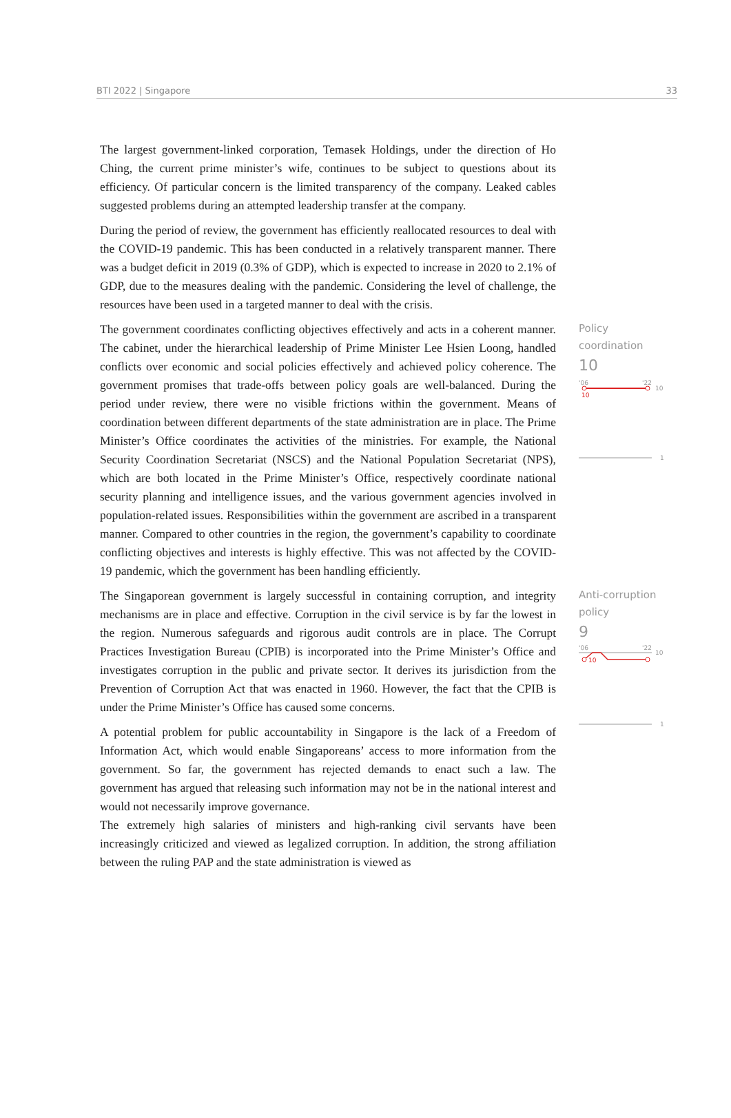BTI 2022 | Singapore 33
The largest government-linked corporation, Temasek Holdings, under the direction of Ho Ching, the current prime minister’s wife, continues to be subject to questions about its efficiency. Of particular concern is the limited transparency of the company. Leaked cables suggested problems during an attempted leadership transfer at the company.
During the period of review, the government has efficiently reallocated resources to deal with the COVID-19 pandemic. This has been conducted in a relatively transparent manner. There was a budget deficit in 2019 (0.3% of GDP), which is expected to increase in 2020 to 2.1% of GDP, due to the measures dealing with the pandemic. Considering the level of challenge, the resources have been used in a targeted manner to deal with the crisis.
The government coordinates conflicting objectives effectively and acts in a coherent manner. The cabinet, under the hierarchical leadership of Prime Minister Lee Hsien Loong, handled conflicts over economic and social policies effectively and achieved policy coherence. The government promises that trade-offs between policy goals are well-balanced. During the period under review, there were no visible frictions within the government. Means of coordination between different departments of the state administration are in place. The Prime Minister’s Office coordinates the activities of the ministries. For example, the National Security Coordination Secretariat (NSCS) and the National Population Secretariat (NPS), which are both located in the Prime Minister’s Office, respectively coordinate national security planning and intelligence issues, and the various government agencies involved in population-related issues. Responsibilities within the government are ascribed in a transparent manner. Compared to other countries in the region, the government’s capability to coordinate conflicting objectives and interests is highly effective. This was not affected by the COVID-19 pandemic, which the government has been handling efficiently.
Policy
coordination
10
'06
'22
10
10
1
The Singaporean government is largely successful in containing corruption, and integrity mechanisms are in place and effective. Corruption in the civil service is by far the lowest in the region. Numerous safeguards and rigorous audit controls are in place. The Corrupt Practices Investigation Bureau (CPIB) is incorporated into the Prime Minister’s Office and investigates corruption in the public and private sector. It derives its jurisdiction from the Prevention of Corruption Act that was enacted in 1960. However, the fact that the CPIB is under the Prime Minister’s Office has caused some concerns.
A potential problem for public accountability in Singapore is the lack of a Freedom of Information Act, which would enable Singaporeans’ access to more information from the government. So far, the government has rejected demands to enact such a law. The government has argued that releasing such information may not be in the national interest and would not necessarily improve governance.
The extremely high salaries of ministers and high-ranking civil servants have been increasingly criticized and viewed as legalized corruption. In addition, the strong affiliation between the ruling PAP and the state administration is viewed as
Anti-corruption
policy
9
'06
'22
10
10
1